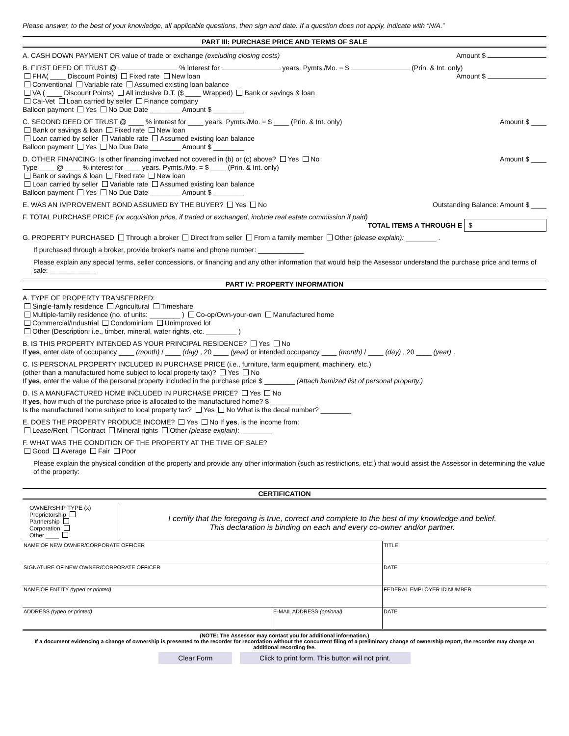Please answer, to the best of your knowledge, all applicable questions, then sign and date. If a question does not apply, indicate with “N/A.”
PART III: PURCHASE PRICE AND TERMS OF SALE
A. CASH DOWN PAYMENT OR value of trade or exchange (excluding closing costs) Amount $
B. FIRST DEED OF TRUST @ % interest for years. Pymts./Mo. = $ (Prin. & Int. only) Amount $
FHA( ____ Discount Points) Fixed rate New loan
Conventional Variable rate Assumed existing loan balance
VA ( ____ Discount Points) All inclusive D.T. ($ ____ Wrapped) Bank or savings & loan
Cal-Vet Loan carried by seller Finance company
Balloon payment Yes No Due Date ________ Amount $ ________
C. SECOND DEED OF TRUST @ ____ % interest for ____ years. Pymts./Mo. = $ ____ (Prin. & Int. only) Amount $ ____
Bank or savings & loan Fixed rate New loan
Loan carried by seller Variable rate Assumed existing loan balance
Balloon payment Yes No Due Date ________ Amount $ ________
D. OTHER FINANCING: Is other financing involved not covered in (b) or (c) above? Yes No Amount $ ____
Type ____ @ ____ % interest for ____ years. Pymts./Mo. = $ ____ (Prin. & Int. only)
Bank or savings & loan Fixed rate New loan
Loan carried by seller Variable rate Assumed existing loan balance
Balloon payment Yes No Due Date ________ Amount $ ________
E. WAS AN IMPROVEMENT BOND ASSUMED BY THE BUYER? Yes No Outstanding Balance: Amount $ ____
F. TOTAL PURCHASE PRICE (or acquisition price, if traded or exchanged, include real estate commission if paid)
TOTAL ITEMS A THROUGH E $
G. PROPERTY PURCHASED Through a broker Direct from seller From a family member Other (please explain): ________ .
If purchased through a broker, provide broker's name and phone number: ____________
Please explain any special terms, seller concessions, or financing and any other information that would help the Assessor understand the purchase price and terms of sale: ____________
PART IV: PROPERTY INFORMATION
A. TYPE OF PROPERTY TRANSFERRED:
Single-family residence Agricultural Timeshare
Multiple-family residence (no. of units: ________ ) Co-op/Own-your-own Manufactured home
Commercial/Industrial Condominium Unimproved lot
Other (Description: i.e., timber, mineral, water rights, etc. ________ )
B. IS THIS PROPERTY INTENDED AS YOUR PRINCIPAL RESIDENCE? Yes No
If yes, enter date of occupancy ____ (month) / ____ (day) , 20 ____ (year) or intended occupancy ____ (month) / ____ (day) , 20 ____ (year) .
C. IS PERSONAL PROPERTY INCLUDED IN PURCHASE PRICE (i.e., furniture, farm equipment, machinery, etc.)
(other than a manufactured home subject to local property tax)? Yes No
If yes, enter the value of the personal property included in the purchase price $ ________ (Attach itemized list of personal property.)
D. IS A MANUFACTURED HOME INCLUDED IN PURCHASE PRICE? Yes No
If yes, how much of the purchase price is allocated to the manufactured home? $ ________
Is the manufactured home subject to local property tax? Yes No What is the decal number? ________
E. DOES THE PROPERTY PRODUCE INCOME? Yes No If yes, is the income from:
Lease/Rent Contract Mineral rights Other (please explain): ________
F. WHAT WAS THE CONDITION OF THE PROPERTY AT THE TIME OF SALE?
Good Average Fair Poor
Please explain the physical condition of the property and provide any other information (such as restrictions, etc.) that would assist the Assessor in determining the value of the property:
CERTIFICATION
OWNERSHIP TYPE (x)
Proprietorship
Partnership
Corporation
Other ____
I certify that the foregoing is true, correct and complete to the best of my knowledge and belief.
This declaration is binding on each and every co-owner and/or partner.
| NAME OF NEW OWNER/CORPORATE OFFICER | | TITLE |
| SIGNATURE OF NEW OWNER/CORPORATE OFFICER | | DATE |
| NAME OF ENTITY (typed or printed) | | FEDERAL EMPLOYER ID NUMBER |
| ADDRESS (typed or printed) | E-MAIL ADDRESS (optional) | DATE |
(NOTE: The Assessor may contact you for additional information.)
If a document evidencing a change of ownership is presented to the recorder for recordation without the concurrent filing of a preliminary change of ownership report, the recorder may charge an additional recording fee.
Clear Form Click to print form. This button will not print.